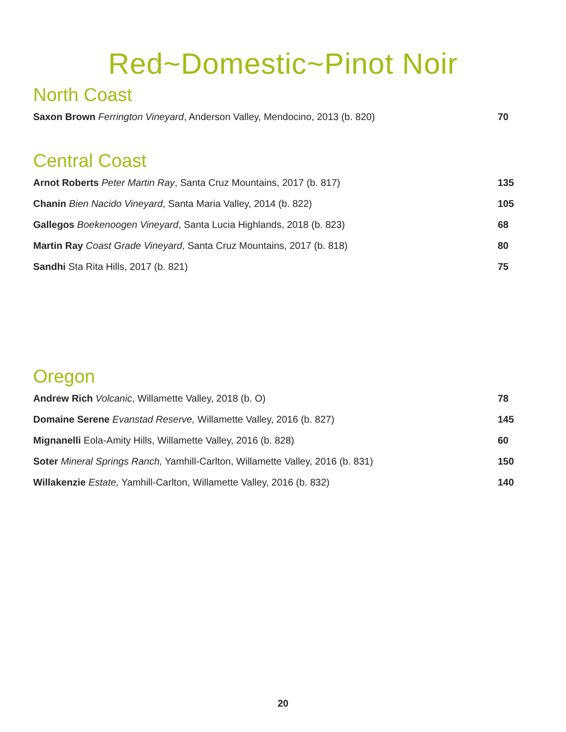Red~Domestic~Pinot Noir
North Coast
Saxon Brown Ferrington Vineyard, Anderson Valley, Mendocino, 2013 (b. 820) 70
Central Coast
Arnot Roberts Peter Martin Ray, Santa Cruz Mountains, 2017 (b. 817) 135
Chanin Bien Nacido Vineyard, Santa Maria Valley, 2014 (b. 822) 105
Gallegos Boekenoogen Vineyard, Santa Lucia Highlands, 2018 (b. 823) 68
Martin Ray Coast Grade Vineyard, Santa Cruz Mountains, 2017 (b. 818) 80
Sandhi Sta Rita Hills, 2017 (b. 821) 75
Oregon
Andrew Rich Volcanic, Willamette Valley, 2018 (b. O) 78
Domaine Serene Evanstad Reserve, Willamette Valley, 2016 (b. 827) 145
Mignanelli Eola-Amity Hills, Willamette Valley, 2016 (b. 828) 60
Soter Mineral Springs Ranch, Yamhill-Carlton, Willamette Valley, 2016 (b. 831) 150
Willakenzie Estate, Yamhill-Carlton, Willamette Valley, 2016 (b. 832) 140
20